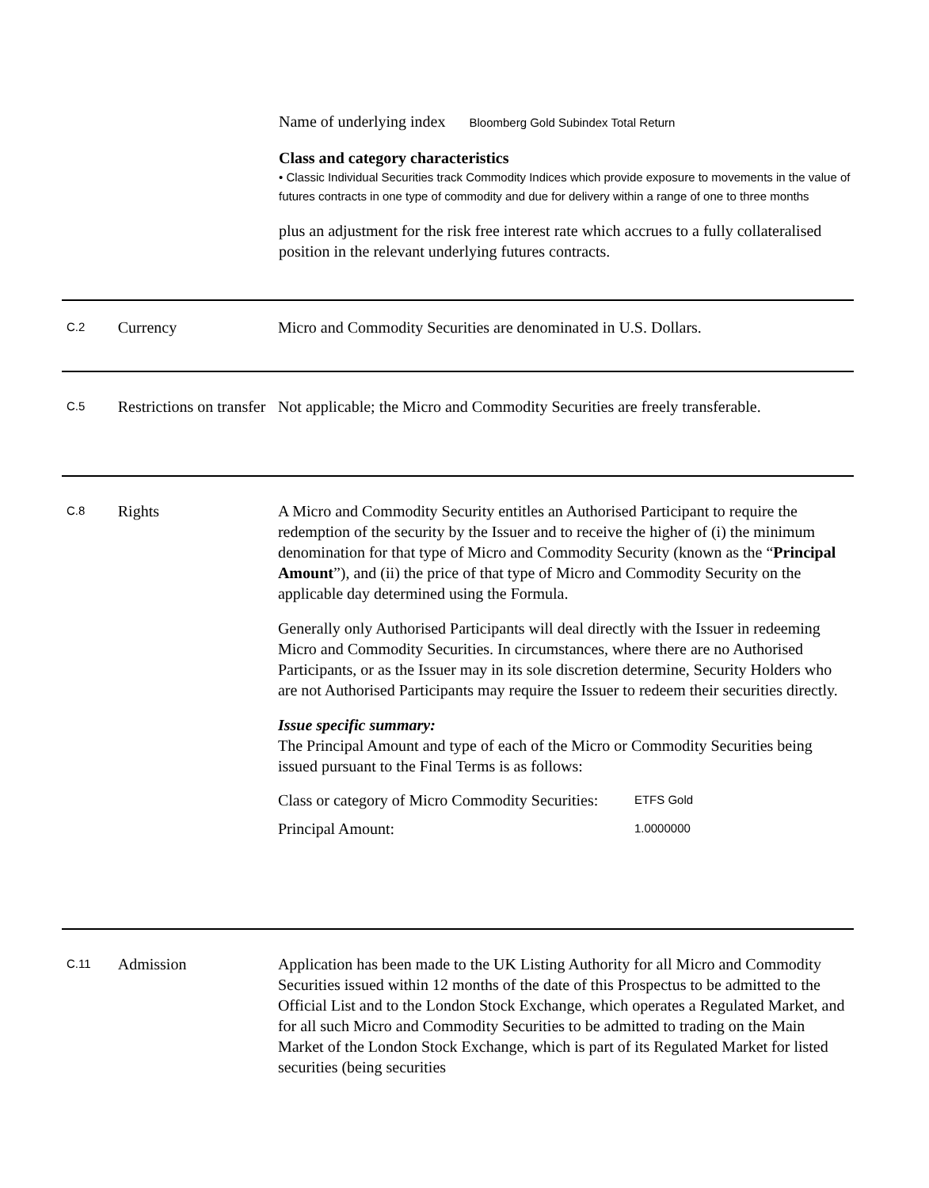Name of underlying index Bloomberg Gold Subindex Total Return
Class and category characteristics
• Classic Individual Securities track Commodity Indices which provide exposure to movements in the value of futures contracts in one type of commodity and due for delivery within a range of one to three months
plus an adjustment for the risk free interest rate which accrues to a fully collateralised position in the relevant underlying futures contracts.
C.2
Currency Micro and Commodity Securities are denominated in U.S. Dollars.
C.5
Restrictions on transfer
Not applicable; the Micro and Commodity Securities are freely transferable.
C.8
Rights A Micro and Commodity Security entitles an Authorised Participant to require the redemption of the security by the Issuer and to receive the higher of (i) the minimum denomination for that type of Micro and Commodity Security (known as the “Principal Amount”), and (ii) the price of that type of Micro and Commodity Security on the applicable day determined using the Formula.
Generally only Authorised Participants will deal directly with the Issuer in redeeming Micro and Commodity Securities. In circumstances, where there are no Authorised Participants, or as the Issuer may in its sole discretion determine, Security Holders who are not Authorised Participants may require the Issuer to redeem their securities directly.
Issue specific summary:
The Principal Amount and type of each of the Micro or Commodity Securities being issued pursuant to the Final Terms is as follows:
| Class or category of Micro Commodity Securities: | ETFS Gold |
| Principal Amount: | 1.0000000 |
C.11
Admission Application has been made to the UK Listing Authority for all Micro and Commodity Securities issued within 12 months of the date of this Prospectus to be admitted to the Official List and to the London Stock Exchange, which operates a Regulated Market, and for all such Micro and Commodity Securities to be admitted to trading on the Main Market of the London Stock Exchange, which is part of its Regulated Market for listed securities (being securities